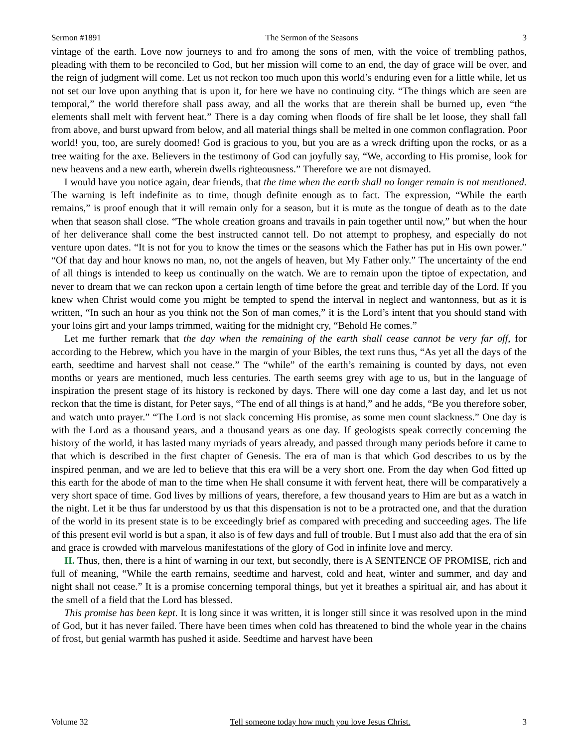Sermon #1891 The Sermon of the Seasons 3
vintage of the earth. Love now journeys to and fro among the sons of men, with the voice of trembling pathos, pleading with them to be reconciled to God, but her mission will come to an end, the day of grace will be over, and the reign of judgment will come. Let us not reckon too much upon this world’s enduring even for a little while, let us not set our love upon anything that is upon it, for here we have no continuing city. “The things which are seen are temporal,” the world therefore shall pass away, and all the works that are therein shall be burned up, even “the elements shall melt with fervent heat.” There is a day coming when floods of fire shall be let loose, they shall fall from above, and burst upward from below, and all material things shall be melted in one common conflagration. Poor world! you, too, are surely doomed! God is gracious to you, but you are as a wreck drifting upon the rocks, or as a tree waiting for the axe. Believers in the testimony of God can joyfully say, “We, according to His promise, look for new heavens and a new earth, wherein dwells righteousness.” Therefore we are not dismayed.
I would have you notice again, dear friends, that the time when the earth shall no longer remain is not mentioned. The warning is left indefinite as to time, though definite enough as to fact. The expression, “While the earth remains,” is proof enough that it will remain only for a season, but it is mute as the tongue of death as to the date when that season shall close. “The whole creation groans and travails in pain together until now,” but when the hour of her deliverance shall come the best instructed cannot tell. Do not attempt to prophesy, and especially do not venture upon dates. “It is not for you to know the times or the seasons which the Father has put in His own power.” “Of that day and hour knows no man, no, not the angels of heaven, but My Father only.” The uncertainty of the end of all things is intended to keep us continually on the watch. We are to remain upon the tiptoe of expectation, and never to dream that we can reckon upon a certain length of time before the great and terrible day of the Lord. If you knew when Christ would come you might be tempted to spend the interval in neglect and wantonness, but as it is written, “In such an hour as you think not the Son of man comes,” it is the Lord’s intent that you should stand with your loins girt and your lamps trimmed, waiting for the midnight cry, “Behold He comes.”
Let me further remark that the day when the remaining of the earth shall cease cannot be very far off, for according to the Hebrew, which you have in the margin of your Bibles, the text runs thus, “As yet all the days of the earth, seedtime and harvest shall not cease.” The “while” of the earth’s remaining is counted by days, not even months or years are mentioned, much less centuries. The earth seems grey with age to us, but in the language of inspiration the present stage of its history is reckoned by days. There will one day come a last day, and let us not reckon that the time is distant, for Peter says, “The end of all things is at hand,” and he adds, “Be you therefore sober, and watch unto prayer.” “The Lord is not slack concerning His promise, as some men count slackness.” One day is with the Lord as a thousand years, and a thousand years as one day. If geologists speak correctly concerning the history of the world, it has lasted many myriads of years already, and passed through many periods before it came to that which is described in the first chapter of Genesis. The era of man is that which God describes to us by the inspired penman, and we are led to believe that this era will be a very short one. From the day when God fitted up this earth for the abode of man to the time when He shall consume it with fervent heat, there will be comparatively a very short space of time. God lives by millions of years, therefore, a few thousand years to Him are but as a watch in the night. Let it be thus far understood by us that this dispensation is not to be a protracted one, and that the duration of the world in its present state is to be exceedingly brief as compared with preceding and succeeding ages. The life of this present evil world is but a span, it also is of few days and full of trouble. But I must also add that the era of sin and grace is crowded with marvelous manifestations of the glory of God in infinite love and mercy.
II. Thus, then, there is a hint of warning in our text, but secondly, there is A SENTENCE OF PROMISE, rich and full of meaning, “While the earth remains, seedtime and harvest, cold and heat, winter and summer, and day and night shall not cease.” It is a promise concerning temporal things, but yet it breathes a spiritual air, and has about it the smell of a field that the Lord has blessed.
This promise has been kept. It is long since it was written, it is longer still since it was resolved upon in the mind of God, but it has never failed. There have been times when cold has threatened to bind the whole year in the chains of frost, but genial warmth has pushed it aside. Seedtime and harvest have been
Volume 32 Tell someone today how much you love Jesus Christ. 3